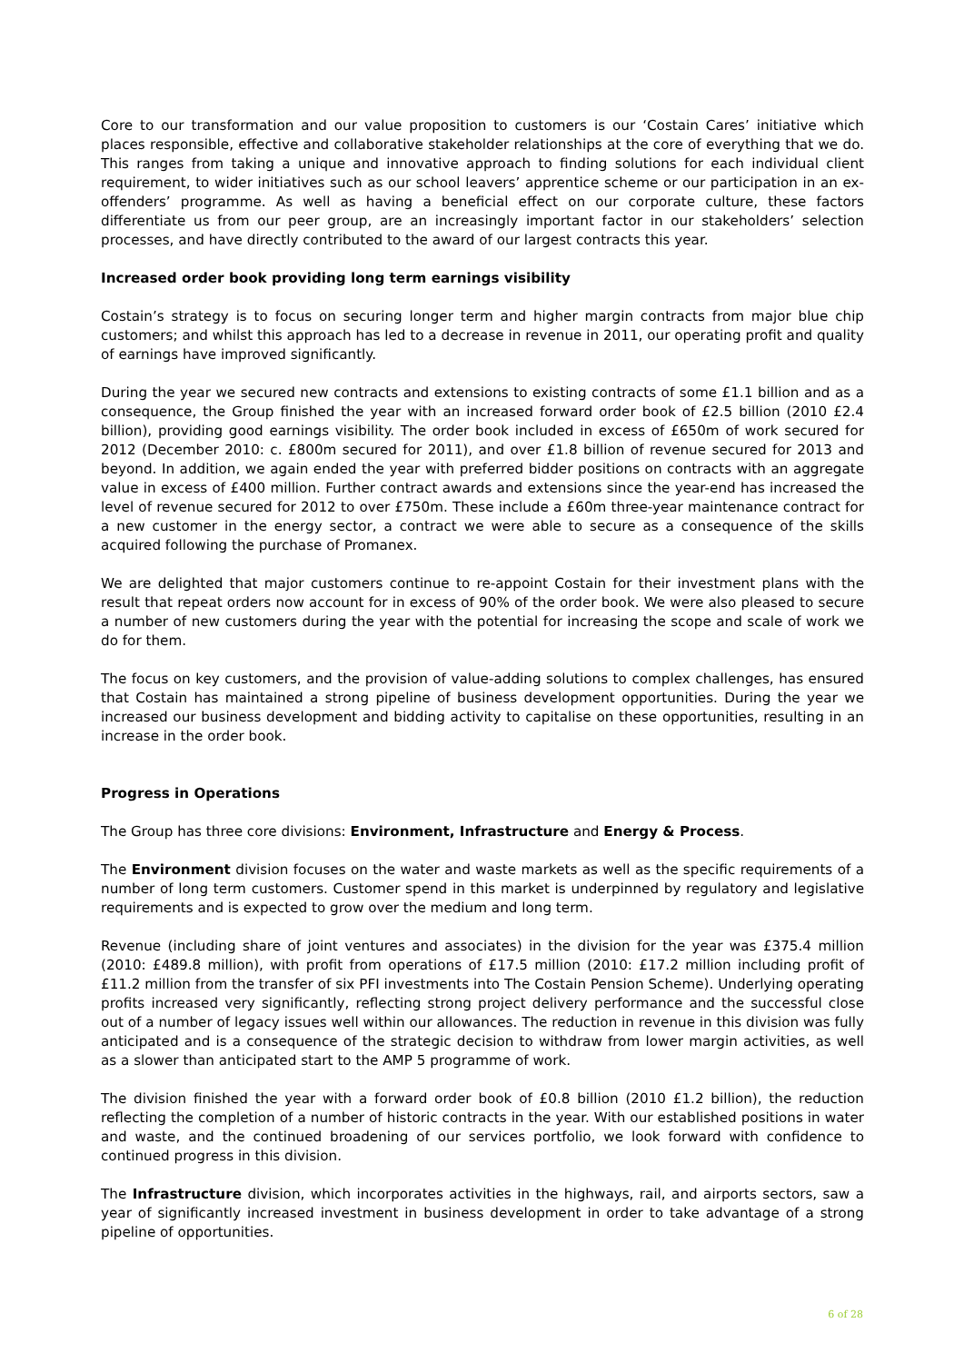Core to our transformation and our value proposition to customers is our ‘Costain Cares’ initiative which places responsible, effective and collaborative stakeholder relationships at the core of everything that we do. This ranges from taking a unique and innovative approach to finding solutions for each individual client requirement, to wider initiatives such as our school leavers’ apprentice scheme or our participation in an ex-offenders’ programme. As well as having a beneficial effect on our corporate culture, these factors differentiate us from our peer group, are an increasingly important factor in our stakeholders’ selection processes, and have directly contributed to the award of our largest contracts this year.
Increased order book providing long term earnings visibility
Costain’s strategy is to focus on securing longer term and higher margin contracts from major blue chip customers; and whilst this approach has led to a decrease in revenue in 2011, our operating profit and quality of earnings have improved significantly.
During the year we secured new contracts and extensions to existing contracts of some £1.1 billion and as a consequence, the Group finished the year with an increased forward order book of £2.5 billion (2010 £2.4 billion), providing good earnings visibility. The order book included in excess of £650m of work secured for 2012 (December 2010: c. £800m secured for 2011), and over £1.8 billion of revenue secured for 2013 and beyond. In addition, we again ended the year with preferred bidder positions on contracts with an aggregate value in excess of £400 million. Further contract awards and extensions since the year-end has increased the level of revenue secured for 2012 to over £750m. These include a £60m three-year maintenance contract for a new customer in the energy sector, a contract we were able to secure as a consequence of the skills acquired following the purchase of Promanex.
We are delighted that major customers continue to re-appoint Costain for their investment plans with the result that repeat orders now account for in excess of 90% of the order book. We were also pleased to secure a number of new customers during the year with the potential for increasing the scope and scale of work we do for them.
The focus on key customers, and the provision of value-adding solutions to complex challenges, has ensured that Costain has maintained a strong pipeline of business development opportunities. During the year we increased our business development and bidding activity to capitalise on these opportunities, resulting in an increase in the order book.
Progress in Operations
The Group has three core divisions: Environment, Infrastructure and Energy & Process.
The Environment division focuses on the water and waste markets as well as the specific requirements of a number of long term customers. Customer spend in this market is underpinned by regulatory and legislative requirements and is expected to grow over the medium and long term.
Revenue (including share of joint ventures and associates) in the division for the year was £375.4 million (2010: £489.8 million), with profit from operations of £17.5 million (2010: £17.2 million including profit of £11.2 million from the transfer of six PFI investments into The Costain Pension Scheme). Underlying operating profits increased very significantly, reflecting strong project delivery performance and the successful close out of a number of legacy issues well within our allowances. The reduction in revenue in this division was fully anticipated and is a consequence of the strategic decision to withdraw from lower margin activities, as well as a slower than anticipated start to the AMP 5 programme of work.
The division finished the year with a forward order book of £0.8 billion (2010 £1.2 billion), the reduction reflecting the completion of a number of historic contracts in the year. With our established positions in water and waste, and the continued broadening of our services portfolio, we look forward with confidence to continued progress in this division.
The Infrastructure division, which incorporates activities in the highways, rail, and airports sectors, saw a year of significantly increased investment in business development in order to take advantage of a strong pipeline of opportunities.
6 of 28